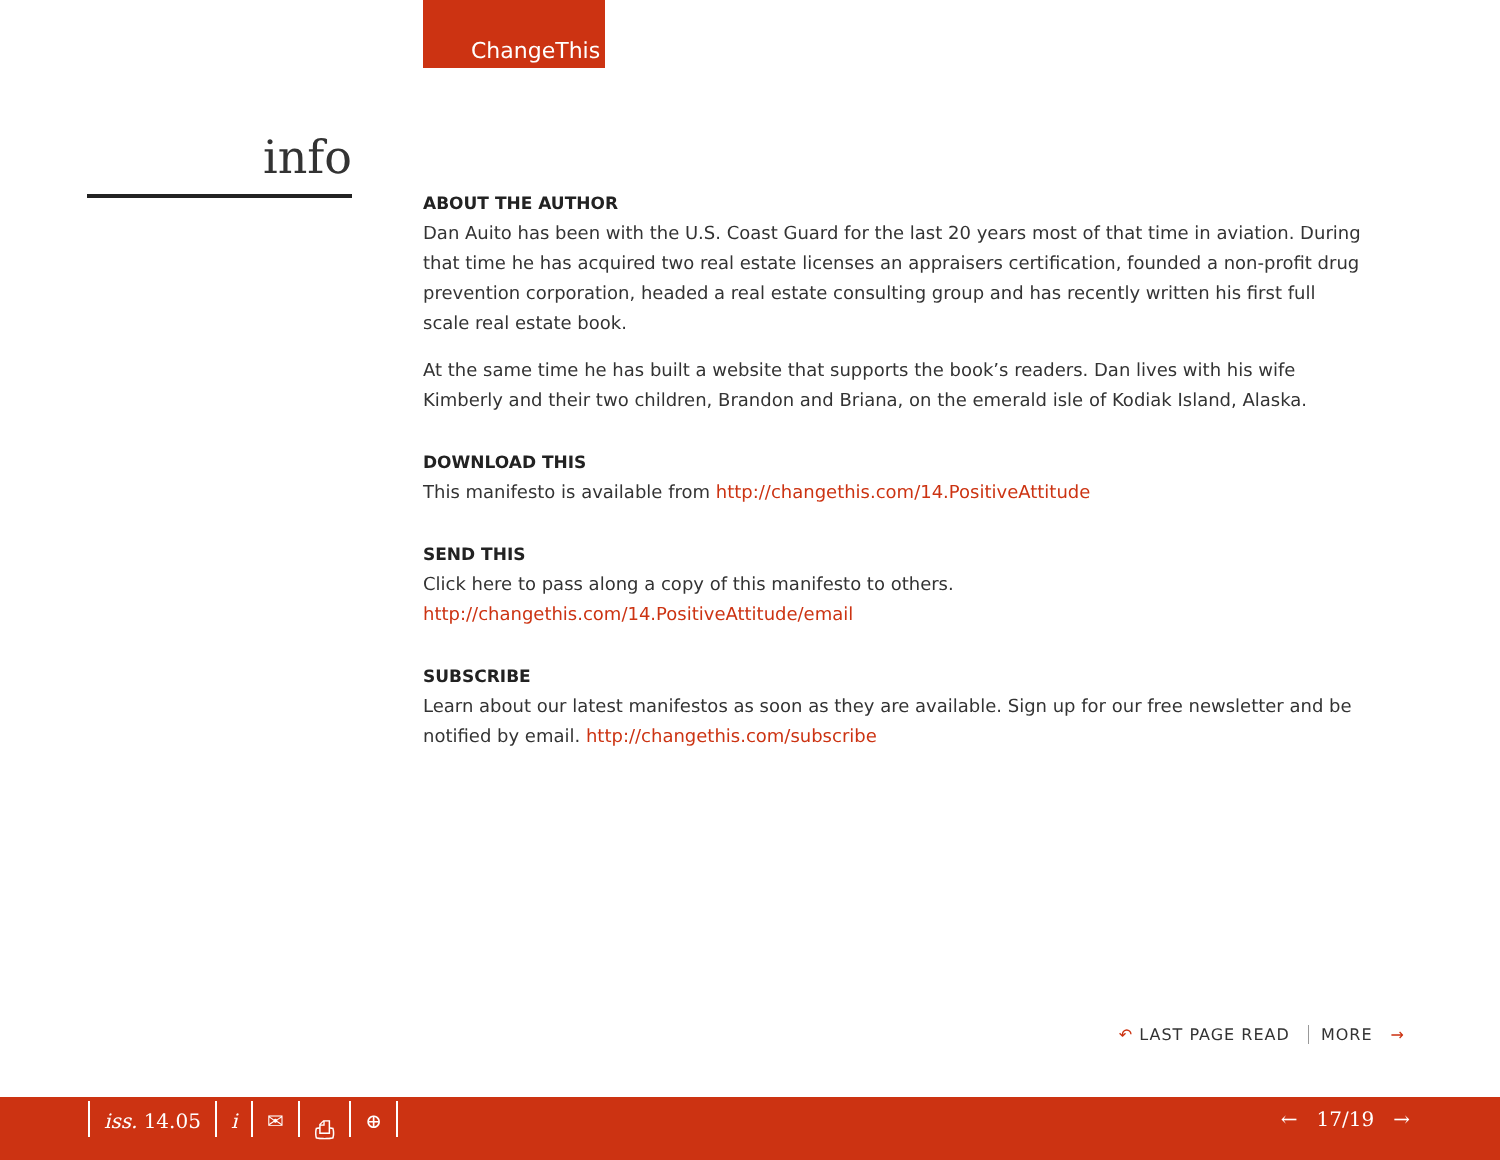ChangeThis
info
ABOUT THE AUTHOR
Dan Auito has been with the U.S. Coast Guard for the last 20 years most of that time in aviation. During that time he has acquired two real estate licenses an appraisers certification, founded a non-profit drug prevention corporation, headed a real estate consulting group and has recently written his first full scale real estate book.
At the same time he has built a website that supports the book’s readers. Dan lives with his wife Kimberly and their two children, Brandon and Briana, on the emerald isle of Kodiak Island, Alaska.
DOWNLOAD THIS
This manifesto is available from http://changethis.com/14.PositiveAttitude
SEND THIS
Click here to pass along a copy of this manifesto to others.
http://changethis.com/14.PositiveAttitude/email
SUBSCRIBE
Learn about our latest manifestos as soon as they are available. Sign up for our free newsletter and be notified by email. http://changethis.com/subscribe
↶ LAST PAGE READ MORE →
iss. 14.05 i ✉ ⎙ ⊕ ← 17/19 →